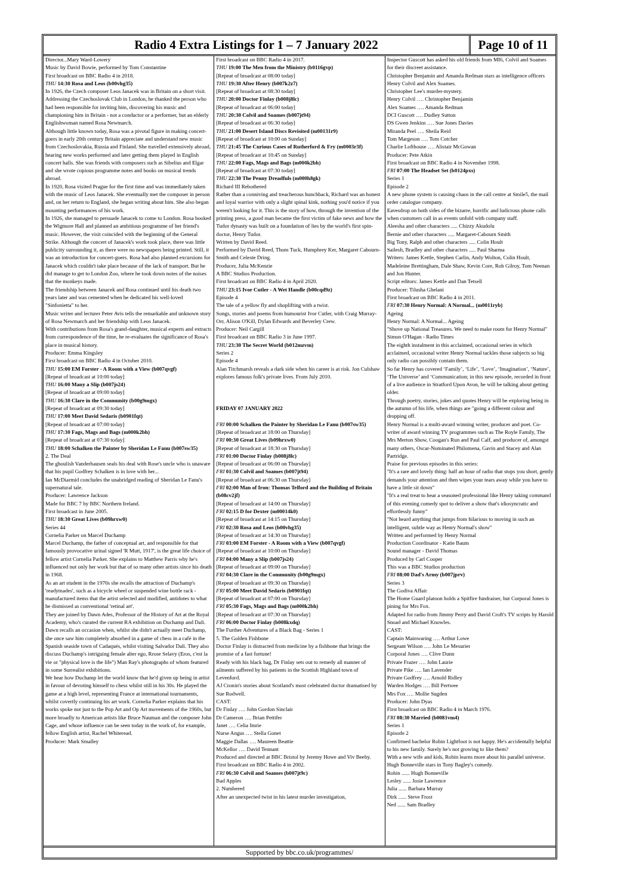Radio 4 Extra Listings for 1 – 7 January 2022
Page 10 of 11
Director...Mary Ward-Lowery
Music by David Bowie, performed by Tom Constantine
First broadcast on BBC Radio 4 in 2018.
THU 14:30 Rosa and Leos (b00vhg35)
In 1926, the Czech composer Leos Janacek was in Britain on a short visit.
Addressing the Czechoslovak Club in London, he thanked the person who had been responsible for inviting him, discovering his music and championing him in Britain - not a conductor or a performer, but an elderly Englishwoman named Rosa Newmarch.
Although little known today, Rosa was a pivotal figure in making concert-goers in early 20th century Britain appreciate and understand new music from Czechoslovakia, Russia and Finland. She travelled extensively abroad, hearing new works performed and later getting them played in English concert halls. She was friends with composers such as Sibelius and Elgar and she wrote copious programme notes and books on musical trends abroad.
In 1920, Rosa visited Prague for the first time and was immediately taken with the music of Leos Janacek. She eventually met the composer in person and, on her return to England, she began writing about him. She also began mounting performances of his work.
In 1926, she managed to persuade Janacek to come to London. Rosa booked the Wigmore Hall and planned an ambitious programme of her friend's music. However, the visit coincided with the beginning of the General Strike. Although the concert of Janacek's work took place, there was little publicity surrounding it, as there were no newspapers being printed. Still, it was an introduction for concert-goers. Rosa had also planned excursions for Janacek which couldn't take place because of the lack of transport. But he did manage to get to London Zoo, where he took down notes of the noises that the monkeys made.
The friendship between Janacek and Rosa continued until his death two years later and was cemented when he dedicated his well-loved "Sinfonietta" to her.
Music writer and lecturer Peter Avis tells the remarkable and unknown story of Rosa Newmarch and her friendship with Leos Janacek.
With contributions from Rosa's grand-daughter, musical experts and extracts from correspondence of the time, he re-evaluates the significance of Rosa's place in musical history.
Producer: Emma Kingsley
First broadcast on BBC Radio 4 in October 2010.
THU 15:00 EM Forster - A Room with a View (b007qvgf)
[Repeat of broadcast at 10:00 today]
THU 16:00 Many a Slip (b007js24)
[Repeat of broadcast at 09:00 today]
THU 16:30 Clare in the Community (b00g9mgx)
[Repeat of broadcast at 09:30 today]
THU 17:00 Meet David Sedaris (b0901fqt)
[Repeat of broadcast at 07:00 today]
THU 17:30 Fags, Mags and Bags (m000k2bh)
[Repeat of broadcast at 07:30 today]
THU 18:00 Schalken the Painter by Sheridan Le Fanu (b007sw35)
2. The Deal
The ghoulish Vanderhausen seals his deal with Rose's uncle who is unaware that his pupil Godfrey Schalken is in love with her...
Ian McDiarmid concludes the unabridged reading of Sheridan Le Fanu's supernatural tale.
Producer: Lawrence Jackson
Made for BBC 7 by BBC Northern Ireland.
First broadcast in June 2005.
THU 18:30 Great Lives (b09hrxw0)
Series 44
Cornelia Parker on Marcel Duchamp
Marcel Duchamp, the father of conceptual art, and responsible for that famously provocative urinal signed 'R Mutt, 1917', is the great life choice of fellow artist Cornelia Parker. She explains to Matthew Parris why he's influenced not only her work but that of so many other artists since his death in 1968.
As an art student in the 1970s she recalls the attraction of Duchamp's 'readymades', such as a bicycle wheel or suspended wine bottle rack - manufactured items that the artist selected and modified, antidotes to what he dismissed as conventional 'retinal art'.
They are joined by Dawn Ades, Professor of the History of Art at the Royal Academy, who's curated the current RA exhibition on Duchamp and Dali. Dawn recalls an occasion when, whilst she didn't actually meet Duchamp, she once saw him completely absorbed in a game of chess in a café in the Spanish seaside town of Cadaqués, whilst visiting Salvador Dali. They also discuss Duchamp's intriguing female alter ego, Rrose Selavy (Eros, c'est la vie or "physical love is the life") Man Ray's photographs of whom featured in some Surrealist exhibitions.
We hear how Duchamp let the world know that he'd given up being in artist in favour of devoting himself to chess whilst still in his 30s. He played the game at a high level, representing France at international tournaments, whilst covertly continuing his art work. Cornelia Parker explains that his works spoke not just to the Pop Art and Op Art movements of the 1960s, but more broadly to American artists like Bruce Nauman and the composer John Cage, and whose influence can be seen today in the work of, for example, fellow English artist, Rachel Whiteread.
Producer: Mark Smalley
First broadcast on BBC Radio 4 in 2017.
THU 19:00 The Men from the Ministry (b0116gvp)
[Repeat of broadcast at 08:00 today]
THU 19:30 After Henry (b007k2z7)
[Repeat of broadcast at 08:30 today]
THU 20:00 Doctor Finlay (b008j8lc)
[Repeat of broadcast at 06:00 today]
THU 20:30 Colvil and Soames (b007jt94)
[Repeat of broadcast at 06:30 today]
THU 21:00 Desert Island Discs Revisited (m00131r9)
[Repeat of broadcast at 10:00 on Sunday]
THU 21:45 The Curious Cases of Rutherford & Fry (m0003r3f)
[Repeat of broadcast at 10:45 on Sunday]
THU 22:00 Fags, Mags and Bags (m000k2bh)
[Repeat of broadcast at 07:30 today]
THU 22:30 The Penny Dreadfuls (m000h8gk)
Richard III Rebothered
Rather than a conniving and treacherous hunchback, Richard was an honest and loyal warrior with only a slight spinal kink, nothing you'd notice if you weren't looking for it. This is the story of how, through the invention of the printing press, a good man became the first victim of fake news and how the Tudor dynasty was built on a foundation of lies by the world's first spin-doctor, Henry Tudor.
Written by David Reed.
Performed by David Reed, Thom Tuck, Humphrey Ker, Margaret Cabourn-Smith and Celeste Dring.
Producer, Julia McKenzie
A BBC Studios Production.
First broadcast on BBC Radio 4 in April 2020.
THU 23:15 Ivor Cutler - A Wet Handle (b00cqd9z)
Episode 4
The tale of a yellow fly and shoplifting with a twist.
Songs, stories and poems from humourist Ivor Cutler, with Craig Murray-Orr, Alison O'Kill, Dylan Edwards and Beverley Crew.
Producer: Neil Cargill
First broadcast on BBC Radio 3 in June 1997.
THU 23:30 The Secret World (b012mzvm)
Series 2
Episode 4
Alan Titchmarsh reveals a dark side when his career is at risk. Jon Culshaw explores famous folk's private lives. From July 2010.
FRIDAY 07 JANUARY 2022
FRI 00:00 Schalken the Painter by Sheridan Le Fanu (b007sw35)
[Repeat of broadcast at 18:00 on Thursday]
FRI 00:30 Great Lives (b09hrxw0)
[Repeat of broadcast at 18:30 on Thursday]
FRI 01:00 Doctor Finlay (b008j8lc)
[Repeat of broadcast at 06:00 on Thursday]
FRI 01:30 Colvil and Soames (b007jt94)
[Repeat of broadcast at 06:30 on Thursday]
FRI 02:00 Man of Iron: Thomas Telford and the Building of Britain (b08cv2jf)
[Repeat of broadcast at 14:00 on Thursday]
FRI 02:15 D for Dexter (m00014k0)
[Repeat of broadcast at 14:15 on Thursday]
FRI 02:30 Rosa and Leos (b00vhg35)
[Repeat of broadcast at 14:30 on Thursday]
FRI 03:00 EM Forster - A Room with a View (b007qvgf)
[Repeat of broadcast at 10:00 on Thursday]
FRI 04:00 Many a Slip (b007js24)
[Repeat of broadcast at 09:00 on Thursday]
FRI 04:30 Clare in the Community (b00g9mgx)
[Repeat of broadcast at 09:30 on Thursday]
FRI 05:00 Meet David Sedaris (b0901fqt)
[Repeat of broadcast at 07:00 on Thursday]
FRI 05:30 Fags, Mags and Bags (m000k2bh)
[Repeat of broadcast at 07:30 on Thursday]
FRI 06:00 Doctor Finlay (b008kxdq)
The Further Adventures of a Black Bag - Series 1
5. The Golden Fishbone
Doctor Finlay is distracted from medicine by a fishbone that brings the promise of a fast fortune!
Ready with his black bag, Dr Finlay sets out to remedy all manner of ailments suffered by his patients in the Scottish Highland town of Levenford.
AJ Cronin's stories about Scotland's most celebrated doctor dramatised by Sue Rodwell.
CAST:
Dr Finlay …. John Gordon Sinclair
Dr Cameron …. Brian Pettifer
Janet …. Celia Imrie
Nurse Angus …. Stella Gonet
Maggie Dallas …. Maureen Beattie
McKellor …. David Tennant
Produced and directed at BBC Bristol by Jeremy Howe and Viv Beeby.
First broadcast on BBC Radio 4 in 2002.
FRI 06:30 Colvil and Soames (b007jt9c)
Bad Apples
2. Numbered
After an unexpected twist in his latest murder investigation,
Inspector Guscott has asked his old friends from MI6, Colvil and Soames for their discreet assistance.
Christopher Benjamin and Amanda Redman stars as intelligence officers Henry Colvil and Alex Soames.
Christopher Lee's murder-mystery.
Henry Colvil …. Christopher Benjamin
Alex Soames …. Amanda Redman
DCI Guscott …. Dudley Sutton
DS Gwen Jenkins …. Sue Jones Davies
Miranda Peel …. Sheila Reid
Tom Margeson …. Tom Cotcher
Charlie Lofthouse …. Alistair McGowan
Producer: Pete Atkin
First broadcast on BBC Radio 4 in November 1998.
FRI 07:00 The Headset Set (b0124pxs)
Series 1
Episode 2
A new phone system is causing chaos in the call centre at Smile5, the mail order catalogue company.
Eavesdrop on both sides of the bizarre, horrific and ludicrous phone calls when customers call in as events unfold with company staff.
Aleesha and other characters ..... Chizzy Akudolu
Bernie and other characters ..... Margaret-Cabourn Smith
Big Tony, Ralph and other characters ..... Colin Hoult
Sailesh, Bradley and other characters ..... Paul Sharma
Writers: James Kettle, Stephen Carlin, Andy Wolton, Colin Hoult, Madeleine Brettingham, Dale Shaw, Kevin Core, Rob Gilroy, Tom Neenan and Jon Hunter.
Script editors: James Kettle and Dan Tetsell
Producer: Tilusha Ghelani
First broadcast on BBC Radio 4 in 2011.
FRI 07:30 Henry Normal: A Normal... (m0011ryb)
Ageing
Henry Normal: A Normal... Ageing
"Shove up National Treasures. We need to make room for Henry Normal"
Simon O'Hagan - Radio Times
The eighth instalment in this acclaimed, occasional series in which acclaimed, occasional writer Henry Normal tackles those subjects so big only radio can possibly contain them.
So far Henry has covered ‘Family’, ‘Life’, ‘Love’, ‘Imagination’, ‘Nature’, ‘The Universe’ and ‘Communication; in this new episode, recorded in front of a live audience in Stratford Upon Avon, he will be talking about getting older.
Through poetry, stories, jokes and quotes Henry will be exploring being in the autumn of his life, when things are "going a different colour and dropping off.
Henry Normal is a multi-award winning writer, producer and poet. Co-writer of award winning TV programmes such as The Royle Family, The Mrs Merton Show, Coogan's Run and Paul Calf, and producer of, amongst many others, Oscar-Nominated Philomena, Gavin and Stacey and Alan Partridge.
Praise for previous episodes in this series:
"It's a rare and lovely thing: half an hour of radio that stops you short, gently demands your attention and then wipes your tears away while you have to have a little sit down"
"It's a real treat to hear a seasoned professional like Henry taking command of this evening comedy spot to deliver a show that's idiosyncratic and effortlessly funny"
"Not heard anything that jumps from hilarious to moving in such an intelligent, subtle way as Henry Normal's show"
Written and performed by Henry Normal
Production Coordinator - Katie Baum
Sound manager - David Thomas
Produced by Carl Cooper
This was a BBC Studios production
FRI 08:00 Dad's Army (b007jprv)
Series 3
The Godiva Affair
The Home Guard platoon holds a Spitfire fundraiser, but Corporal Jones is pining for Mrs Fox.
Adapted for radio from Jimmy Perry and David Croft's TV scripts by Harold Snoad and Michael Knowles.
CAST:
Captain Mainwaring …. Arthur Lowe
Sergeant Wilson …. John Le Mesurier
Corporal Jones …. Clive Dunn
Private Frazer …. John Laurie
Private Pike …. Ian Lavender
Private Godfrey …. Arnold Ridley
Warden Hodges …. Bill Pertwee
Mrs Fox …. Mollie Sugden
Producer: John Dyas
First broadcast on BBC Radio 4 in March 1976.
FRI 08:30 Married (b0081vm4)
Series 1
Episode 2
Confirmed bachelor Robin Lightfoot is not happy. He's accidentally helpful to his new family. Surely he's not growing to like them?
With a new wife and kids, Robin learns more about his parallel universe.
Hugh Bonneville stars in Tony Bagley's comedy.
Robin ...... Hugh Bonneville
Lesley ...... Josie Lawrence
Julia ...... Barbara Murray
Dirk ...... Steve Frost
Ned ...... Sam Bradley
Supported by bbc.co.uk/programmes/